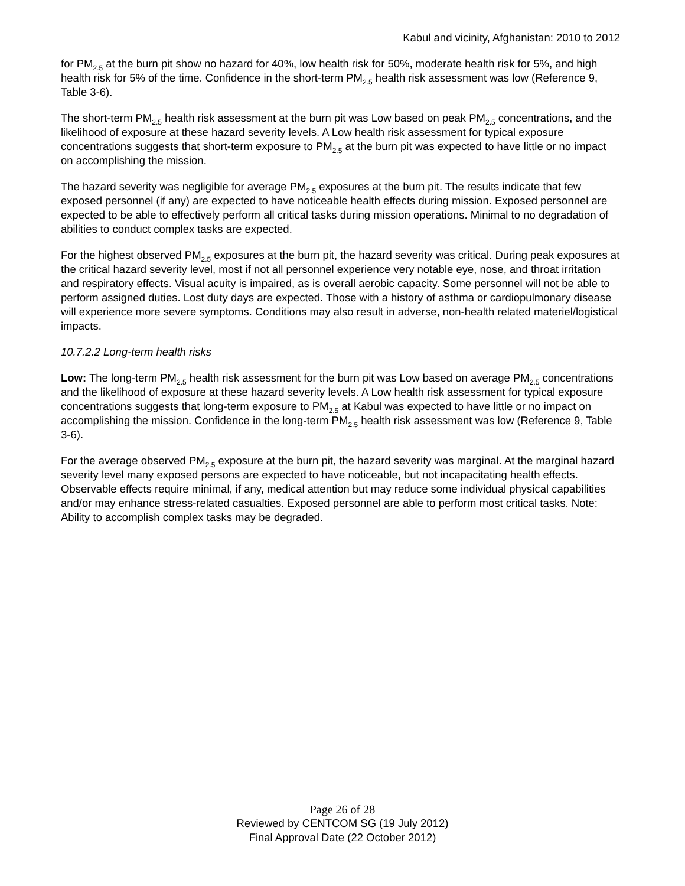Kabul and vicinity, Afghanistan: 2010 to 2012
for PM<sub>2.5</sub> at the burn pit show no hazard for 40%, low health risk for 50%, moderate health risk for 5%, and high health risk for 5% of the time. Confidence in the short-term PM<sub>2.5</sub> health risk assessment was low (Reference 9, Table 3-6).
The short-term PM<sub>2.5</sub> health risk assessment at the burn pit was Low based on peak PM<sub>2.5</sub> concentrations, and the likelihood of exposure at these hazard severity levels. A Low health risk assessment for typical exposure concentrations suggests that short-term exposure to PM<sub>2.5</sub> at the burn pit was expected to have little or no impact on accomplishing the mission.
The hazard severity was negligible for average PM<sub>2.5</sub> exposures at the burn pit. The results indicate that few exposed personnel (if any) are expected to have noticeable health effects during mission. Exposed personnel are expected to be able to effectively perform all critical tasks during mission operations. Minimal to no degradation of abilities to conduct complex tasks are expected.
For the highest observed PM<sub>2.5</sub> exposures at the burn pit, the hazard severity was critical. During peak exposures at the critical hazard severity level, most if not all personnel experience very notable eye, nose, and throat irritation and respiratory effects. Visual acuity is impaired, as is overall aerobic capacity. Some personnel will not be able to perform assigned duties. Lost duty days are expected. Those with a history of asthma or cardiopulmonary disease will experience more severe symptoms. Conditions may also result in adverse, non-health related materiel/logistical impacts.
10.7.2.2 Long-term health risks
Low: The long-term PM<sub>2.5</sub> health risk assessment for the burn pit was Low based on average PM<sub>2.5</sub> concentrations and the likelihood of exposure at these hazard severity levels. A Low health risk assessment for typical exposure concentrations suggests that long-term exposure to PM<sub>2.5</sub> at Kabul was expected to have little or no impact on accomplishing the mission. Confidence in the long-term PM<sub>2.5</sub> health risk assessment was low (Reference 9, Table 3-6).
For the average observed PM<sub>2.5</sub> exposure at the burn pit, the hazard severity was marginal. At the marginal hazard severity level many exposed persons are expected to have noticeable, but not incapacitating health effects. Observable effects require minimal, if any, medical attention but may reduce some individual physical capabilities and/or may enhance stress-related casualties. Exposed personnel are able to perform most critical tasks. Note: Ability to accomplish complex tasks may be degraded.
Page 26 of 28
Reviewed by CENTCOM SG (19 July 2012)
Final Approval Date (22 October 2012)